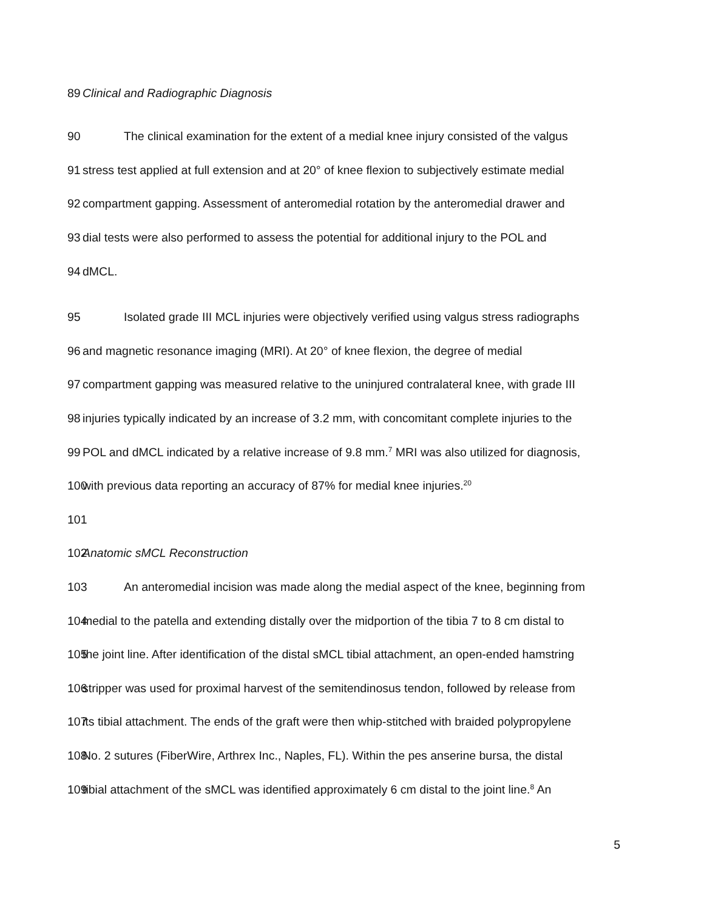89 Clinical and Radiographic Diagnosis
90 The clinical examination for the extent of a medial knee injury consisted of the valgus
91 stress test applied at full extension and at 20° of knee flexion to subjectively estimate medial
92 compartment gapping. Assessment of anteromedial rotation by the anteromedial drawer and
93 dial tests were also performed to assess the potential for additional injury to the POL and
94 dMCL.
95 Isolated grade III MCL injuries were objectively verified using valgus stress radiographs
96 and magnetic resonance imaging (MRI). At 20° of knee flexion, the degree of medial
97 compartment gapping was measured relative to the uninjured contralateral knee, with grade III
98 injuries typically indicated by an increase of 3.2 mm, with concomitant complete injuries to the
99 POL and dMCL indicated by a relative increase of 9.8 mm.<sup>7</sup> MRI was also utilized for diagnosis,
100 with previous data reporting an accuracy of 87% for medial knee injuries.<sup>20</sup>
101
102 Anatomic sMCL Reconstruction
103 An anteromedial incision was made along the medial aspect of the knee, beginning from
104 medial to the patella and extending distally over the midportion of the tibia 7 to 8 cm distal to
105 the joint line. After identification of the distal sMCL tibial attachment, an open-ended hamstring
106 stripper was used for proximal harvest of the semitendinosus tendon, followed by release from
107 its tibial attachment. The ends of the graft were then whip-stitched with braided polypropylene
108 No. 2 sutures (FiberWire, Arthrex Inc., Naples, FL). Within the pes anserine bursa, the distal
109 tibial attachment of the sMCL was identified approximately 6 cm distal to the joint line.<sup>8</sup> An
5